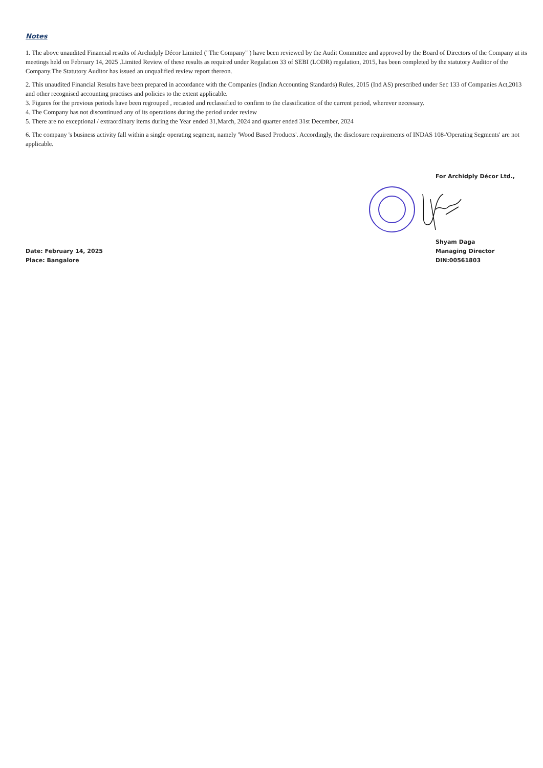Notes
1. The above unaudited Financial results of Archidply Décor Limited ("The Company" ) have been reviewed by the Audit Committee and approved by the Board of Directors of the Company at its meetings held on February 14, 2025 .Limited Review of these results as required under Regulation 33 of SEBI (LODR) regulation, 2015, has been completed by the statutory Auditor of the Company.The Statutory Auditor has issued an unqualified review report thereon.
2. This unaudited Financial Results have been prepared in accordance with the Companies (Indian Accounting Standards) Rules, 2015 (Ind AS) prescribed under Sec 133 of Companies Act,2013 and other recognised accounting practises and policies to the extent applicable.
3. Figures for the previous periods have been regrouped , recasted and reclassified to confirm to the classification of the current period, wherever necessary.
4. The Company has not discontinued any of its operations during the period under review
5. There are no exceptional / extraordinary items during the Year ended 31,March, 2024 and quarter ended 31st December, 2024
6. The company 's business activity fall within a single operating segment, namely 'Wood Based Products'. Accordingly, the disclosure requirements of INDAS 108-'Operating Segments' are not applicable.
Date: February 14, 2025
Place: Bangalore
For Archidply Décor Ltd.,
Shyam Daga
Managing Director
DIN:00561803